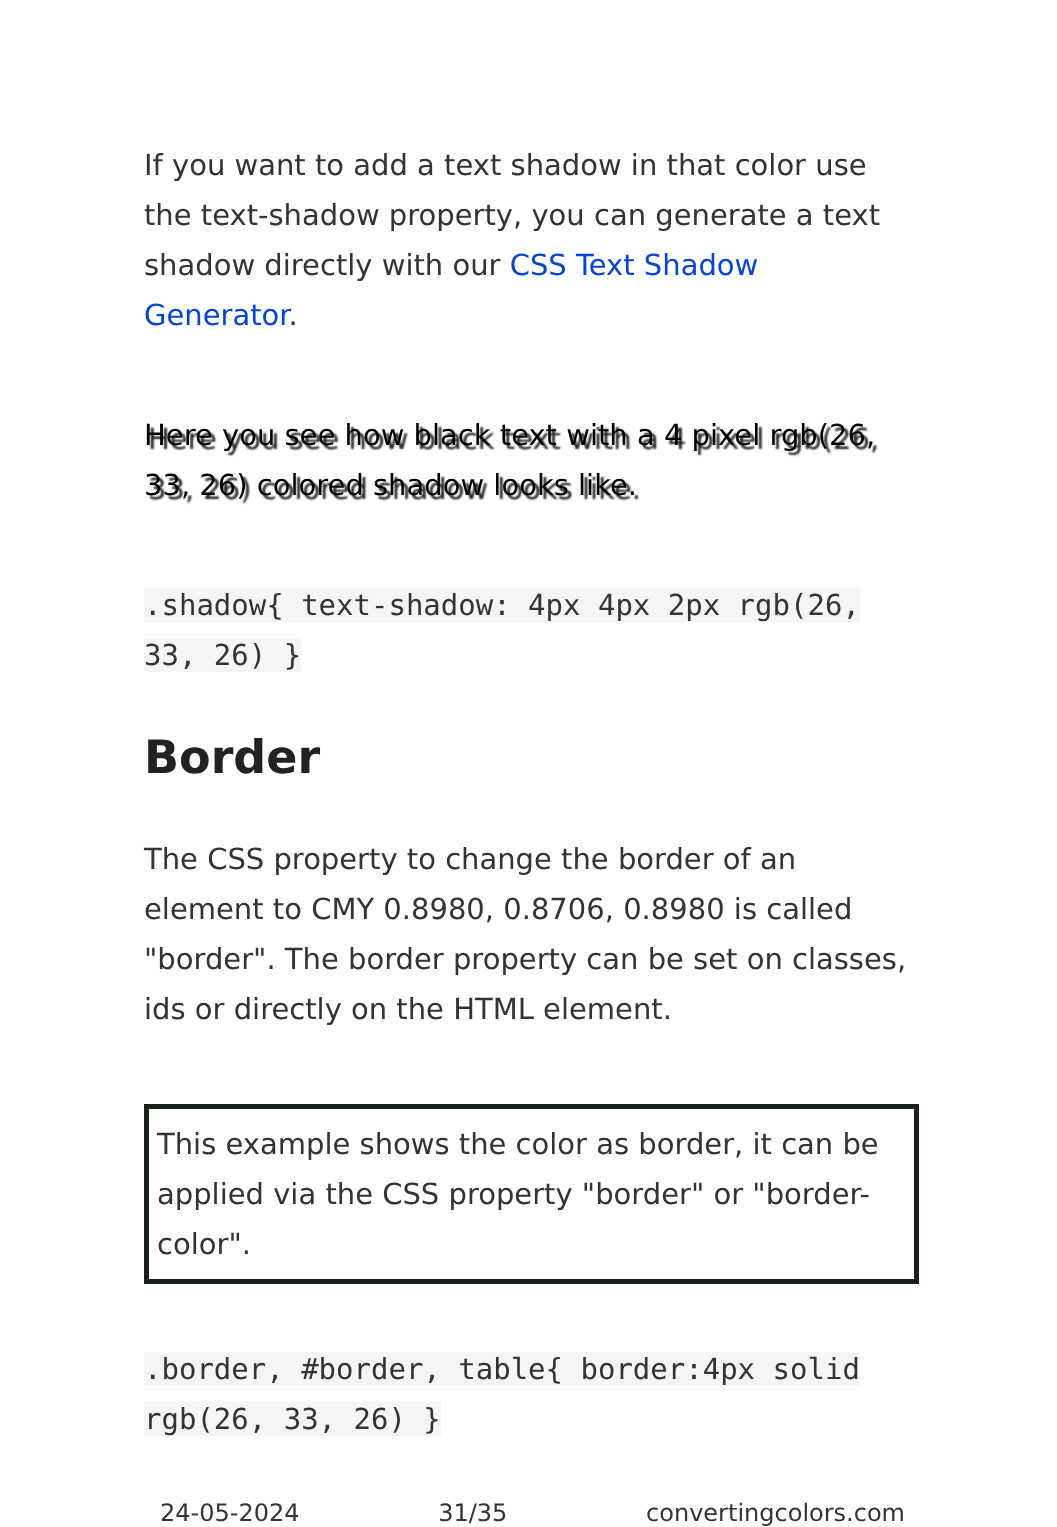If you want to add a text shadow in that color use the text-shadow property, you can generate a text shadow directly with our CSS Text Shadow Generator.
Here you see how black text with a 4 pixel rgb(26, 33, 26) colored shadow looks like.
.shadow{ text-shadow: 4px 4px 2px rgb(26, 33, 26) }
Border
The CSS property to change the border of an element to CMY 0.8980, 0.8706, 0.8980 is called "border". The border property can be set on classes, ids or directly on the HTML element.
This example shows the color as border, it can be applied via the CSS property "border" or "border-color".
.border, #border, table{ border:4px solid rgb(26, 33, 26) }
24-05-2024 31/35 convertingcolors.com